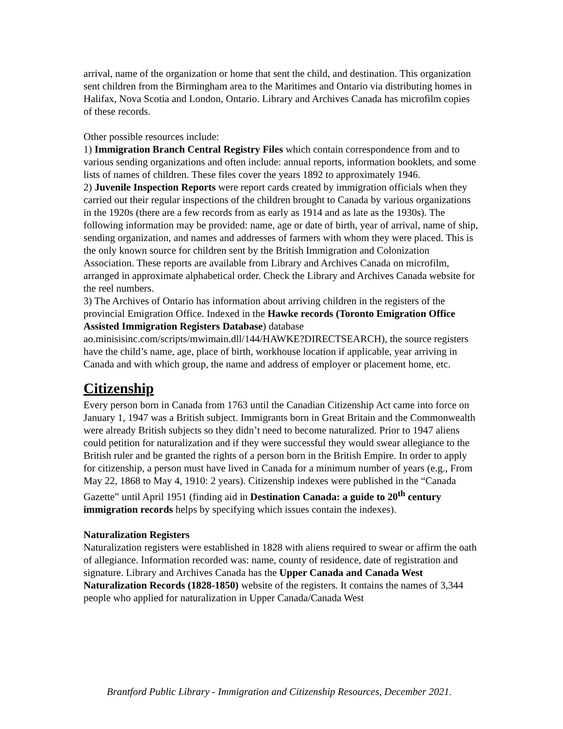arrival, name of the organization or home that sent the child, and destination. This organization sent children from the Birmingham area to the Maritimes and Ontario via distributing homes in Halifax, Nova Scotia and London, Ontario. Library and Archives Canada has microfilm copies of these records.
Other possible resources include:
1) Immigration Branch Central Registry Files which contain correspondence from and to various sending organizations and often include: annual reports, information booklets, and some lists of names of children. These files cover the years 1892 to approximately 1946.
2) Juvenile Inspection Reports were report cards created by immigration officials when they carried out their regular inspections of the children brought to Canada by various organizations in the 1920s (there are a few records from as early as 1914 and as late as the 1930s). The following information may be provided: name, age or date of birth, year of arrival, name of ship, sending organization, and names and addresses of farmers with whom they were placed. This is the only known source for children sent by the British Immigration and Colonization Association. These reports are available from Library and Archives Canada on microfilm, arranged in approximate alphabetical order. Check the Library and Archives Canada website for the reel numbers.
3) The Archives of Ontario has information about arriving children in the registers of the provincial Emigration Office. Indexed in the Hawke records (Toronto Emigration Office Assisted Immigration Registers Database) database ao.minisisinc.com/scripts/mwimain.dll/144/HAWKE?DIRECTSEARCH), the source registers have the child’s name, age, place of birth, workhouse location if applicable, year arriving in Canada and with which group, the name and address of employer or placement home, etc.
Citizenship
Every person born in Canada from 1763 until the Canadian Citizenship Act came into force on January 1, 1947 was a British subject. Immigrants born in Great Britain and the Commonwealth were already British subjects so they didn’t need to become naturalized. Prior to 1947 aliens could petition for naturalization and if they were successful they would swear allegiance to the British ruler and be granted the rights of a person born in the British Empire. In order to apply for citizenship, a person must have lived in Canada for a minimum number of years (e.g., From May 22, 1868 to May 4, 1910: 2 years). Citizenship indexes were published in the “Canada Gazette” until April 1951 (finding aid in Destination Canada: a guide to 20<sup>th</sup> century immigration records helps by specifying which issues contain the indexes).
Naturalization Registers
Naturalization registers were established in 1828 with aliens required to swear or affirm the oath of allegiance. Information recorded was: name, county of residence, date of registration and signature. Library and Archives Canada has the Upper Canada and Canada West Naturalization Records (1828-1850) website of the registers. It contains the names of 3,344 people who applied for naturalization in Upper Canada/Canada West
Brantford Public Library - Immigration and Citizenship Resources, December 2021.